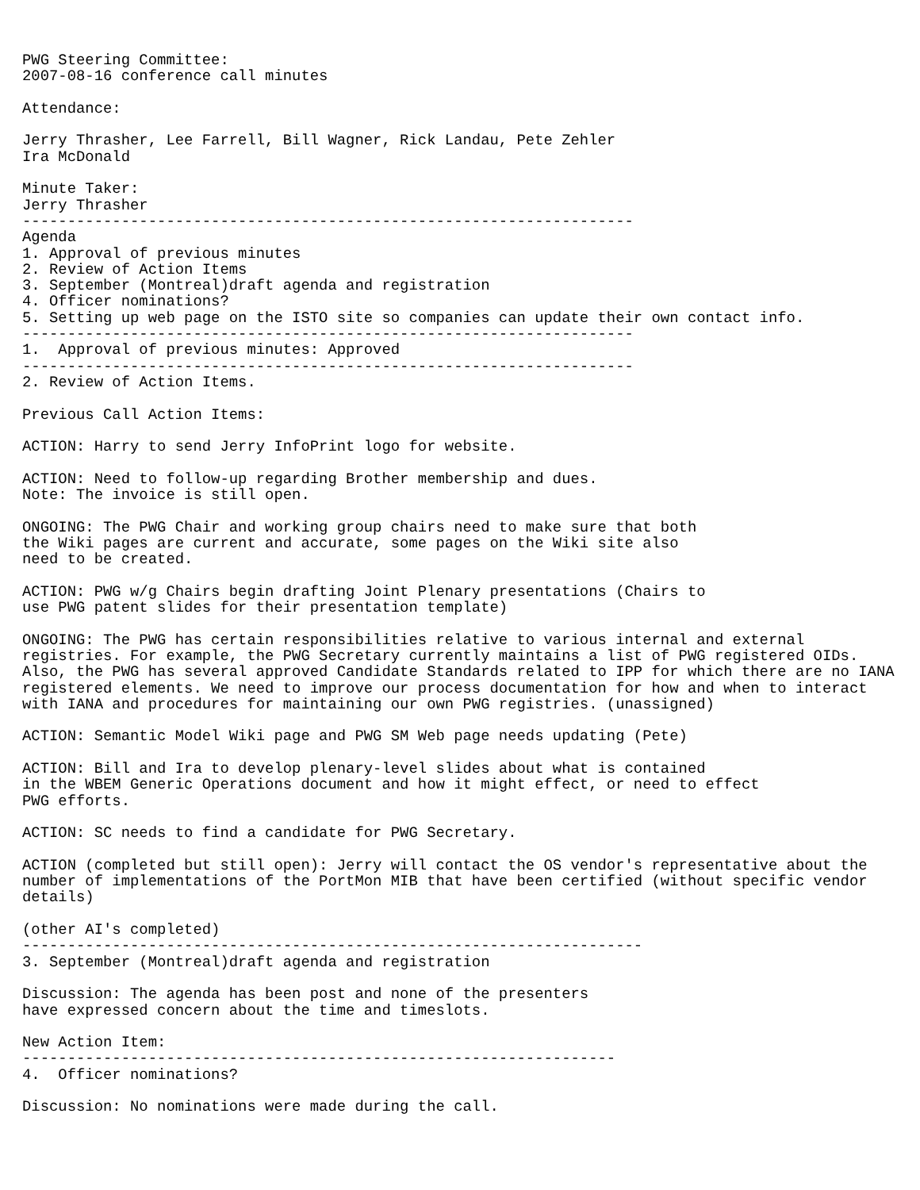PWG Steering Committee:
2007-08-16 conference call minutes

Attendance:

Jerry Thrasher, Lee Farrell, Bill Wagner, Rick Landau, Pete Zehler
Ira McDonald

Minute Taker:
Jerry Thrasher
--------------------------------------------------------------------
Agenda
1. Approval of previous minutes
2. Review of Action Items
3. September (Montreal)draft agenda and registration
4. Officer nominations?
5. Setting up web page on the ISTO site so companies can update their own contact info.
--------------------------------------------------------------------
1.  Approval of previous minutes: Approved
--------------------------------------------------------------------
2. Review of Action Items.

Previous Call Action Items:

ACTION: Harry to send Jerry InfoPrint logo for website.

ACTION: Need to follow-up regarding Brother membership and dues.
Note: The invoice is still open.

ONGOING: The PWG Chair and working group chairs need to make sure that both
the Wiki pages are current and accurate, some pages on the Wiki site also
need to be created.

ACTION: PWG w/g Chairs begin drafting Joint Plenary presentations (Chairs to
use PWG patent slides for their presentation template)

ONGOING: The PWG has certain responsibilities relative to various internal and external
registries. For example, the PWG Secretary currently maintains a list of PWG registered OIDs.
Also, the PWG has several approved Candidate Standards related to IPP for which there are no IANA
registered elements. We need to improve our process documentation for how and when to interact
with IANA and procedures for maintaining our own PWG registries. (unassigned)

ACTION: Semantic Model Wiki page and PWG SM Web page needs updating (Pete)

ACTION: Bill and Ira to develop plenary-level slides about what is contained
in the WBEM Generic Operations document and how it might effect, or need to effect
PWG efforts.

ACTION: SC needs to find a candidate for PWG Secretary.

ACTION (completed but still open): Jerry will contact the OS vendor's representative about the
number of implementations of the PortMon MIB that have been certified (without specific vendor
details)

(other AI's completed)
---------------------------------------------------------------------
3. September (Montreal)draft agenda and registration

Discussion: The agenda has been post and none of the presenters
have expressed concern about the time and timeslots.

New Action Item:
------------------------------------------------------------------
4.  Officer nominations?

Discussion: No nominations were made during the call.